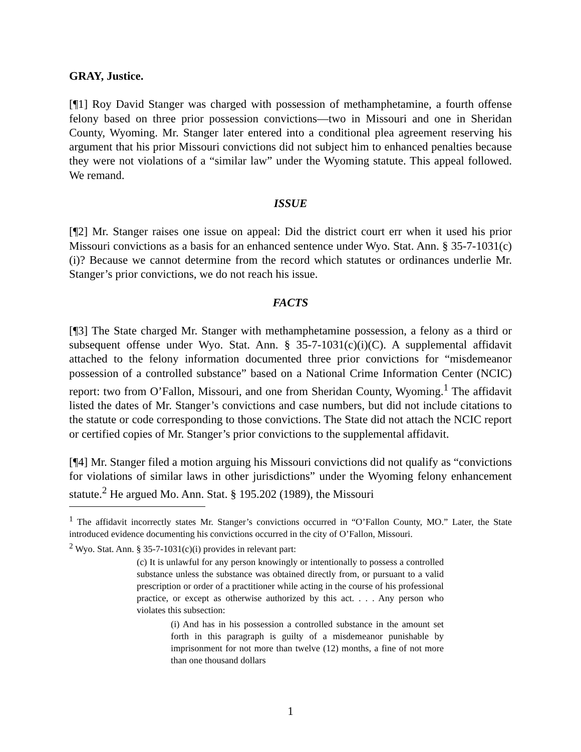GRAY, Justice.
[¶1] Roy David Stanger was charged with possession of methamphetamine, a fourth offense felony based on three prior possession convictions—two in Missouri and one in Sheridan County, Wyoming. Mr. Stanger later entered into a conditional plea agreement reserving his argument that his prior Missouri convictions did not subject him to enhanced penalties because they were not violations of a “similar law” under the Wyoming statute. This appeal followed. We remand.
ISSUE
[¶2] Mr. Stanger raises one issue on appeal: Did the district court err when it used his prior Missouri convictions as a basis for an enhanced sentence under Wyo. Stat. Ann. § 35-7-1031(c)(i)? Because we cannot determine from the record which statutes or ordinances underlie Mr. Stanger’s prior convictions, we do not reach his issue.
FACTS
[¶3] The State charged Mr. Stanger with methamphetamine possession, a felony as a third or subsequent offense under Wyo. Stat. Ann. § 35-7-1031(c)(i)(C). A supplemental affidavit attached to the felony information documented three prior convictions for “misdemeanor possession of a controlled substance” based on a National Crime Information Center (NCIC) report: two from O’Fallon, Missouri, and one from Sheridan County, Wyoming.<sup>1</sup> The affidavit listed the dates of Mr. Stanger’s convictions and case numbers, but did not include citations to the statute or code corresponding to those convictions. The State did not attach the NCIC report or certified copies of Mr. Stanger’s prior convictions to the supplemental affidavit.
[¶4] Mr. Stanger filed a motion arguing his Missouri convictions did not qualify as “convictions for violations of similar laws in other jurisdictions” under the Wyoming felony enhancement statute.<sup>2</sup> He argued Mo. Ann. Stat. § 195.202 (1989), the Missouri
<sup>1</sup> The affidavit incorrectly states Mr. Stanger’s convictions occurred in “O’Fallon County, MO.” Later, the State introduced evidence documenting his convictions occurred in the city of O’Fallon, Missouri.
<sup>2</sup> Wyo. Stat. Ann. § 35-7-1031(c)(i) provides in relevant part:
(c) It is unlawful for any person knowingly or intentionally to possess a controlled substance unless the substance was obtained directly from, or pursuant to a valid prescription or order of a practitioner while acting in the course of his professional practice, or except as otherwise authorized by this act. . . . Any person who violates this subsection:
(i) And has in his possession a controlled substance in the amount set forth in this paragraph is guilty of a misdemeanor punishable by imprisonment for not more than twelve (12) months, a fine of not more than one thousand dollars
1